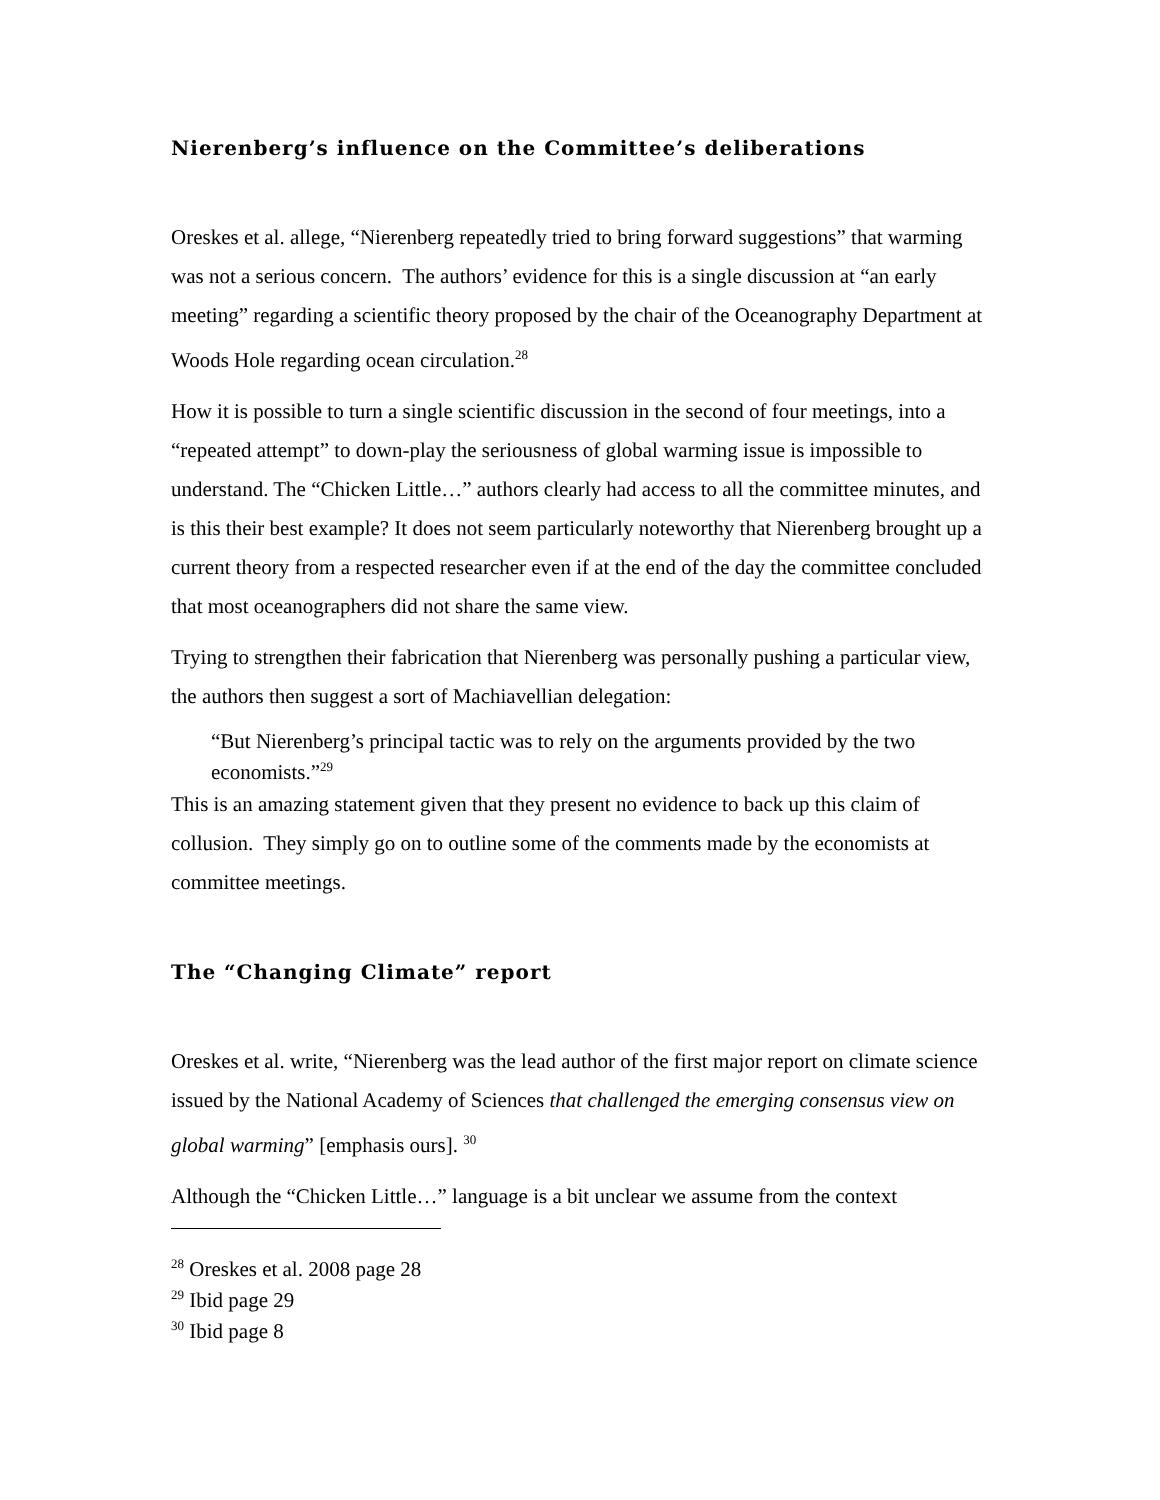Nierenberg’s influence on the Committee’s deliberations
Oreskes et al. allege, “Nierenberg repeatedly tried to bring forward suggestions” that warming was not a serious concern. The authors’ evidence for this is a single discussion at “an early meeting” regarding a scientific theory proposed by the chair of the Oceanography Department at Woods Hole regarding ocean circulation.<sup>28</sup>
How it is possible to turn a single scientific discussion in the second of four meetings, into a “repeated attempt” to down-play the seriousness of global warming issue is impossible to understand. The “Chicken Little…” authors clearly had access to all the committee minutes, and is this their best example? It does not seem particularly noteworthy that Nierenberg brought up a current theory from a respected researcher even if at the end of the day the committee concluded that most oceanographers did not share the same view.
Trying to strengthen their fabrication that Nierenberg was personally pushing a particular view, the authors then suggest a sort of Machiavellian delegation:
“But Nierenberg’s principal tactic was to rely on the arguments provided by the two economists.”<sup>29</sup>
This is an amazing statement given that they present no evidence to back up this claim of collusion. They simply go on to outline some of the comments made by the economists at committee meetings.
The “Changing Climate” report
Oreskes et al. write, “Nierenberg was the lead author of the first major report on climate science issued by the National Academy of Sciences that challenged the emerging consensus view on global warming” [emphasis ours]. <sup>30</sup>
Although the “Chicken Little…” language is a bit unclear we assume from the context
<sup>28</sup> Oreskes et al. 2008 page 28
<sup>29</sup> Ibid page 29
<sup>30</sup> Ibid page 8